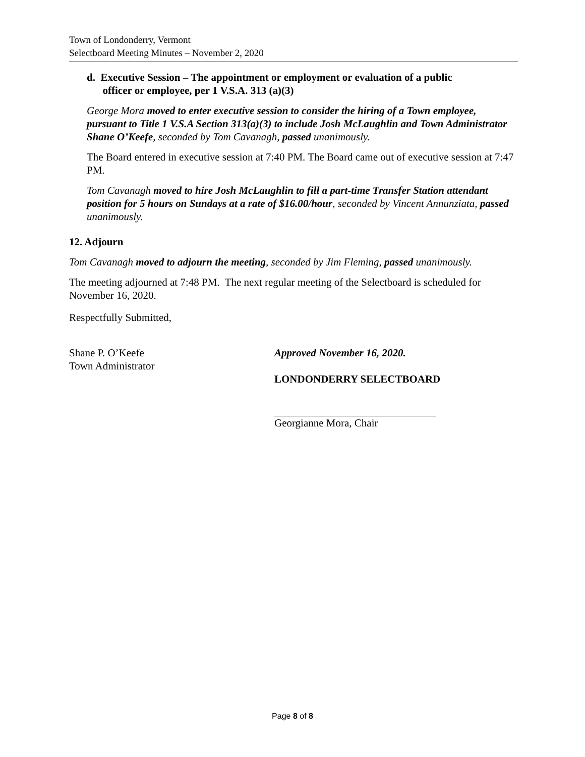Town of Londonderry, Vermont
Selectboard Meeting Minutes – November 2, 2020
d. Executive Session – The appointment or employment or evaluation of a public
officer or employee, per 1 V.S.A. 313 (a)(3)
George Mora moved to enter executive session to consider the hiring of a Town employee, pursuant to Title 1 V.S.A Section 313(a)(3) to include Josh McLaughlin and Town Administrator Shane O’Keefe, seconded by Tom Cavanagh, passed unanimously.
The Board entered in executive session at 7:40 PM. The Board came out of executive session at 7:47 PM.
Tom Cavanagh moved to hire Josh McLaughlin to fill a part-time Transfer Station attendant position for 5 hours on Sundays at a rate of $16.00/hour, seconded by Vincent Annunziata, passed unanimously.
12. Adjourn
Tom Cavanagh moved to adjourn the meeting, seconded by Jim Fleming, passed unanimously.
The meeting adjourned at 7:48 PM. The next regular meeting of the Selectboard is scheduled for November 16, 2020.
Respectfully Submitted,
Shane P. O’Keefe
Town Administrator
Approved November 16, 2020.
LONDONDERRY SELECTBOARD
Georgianne Mora, Chair
Page 8 of 8